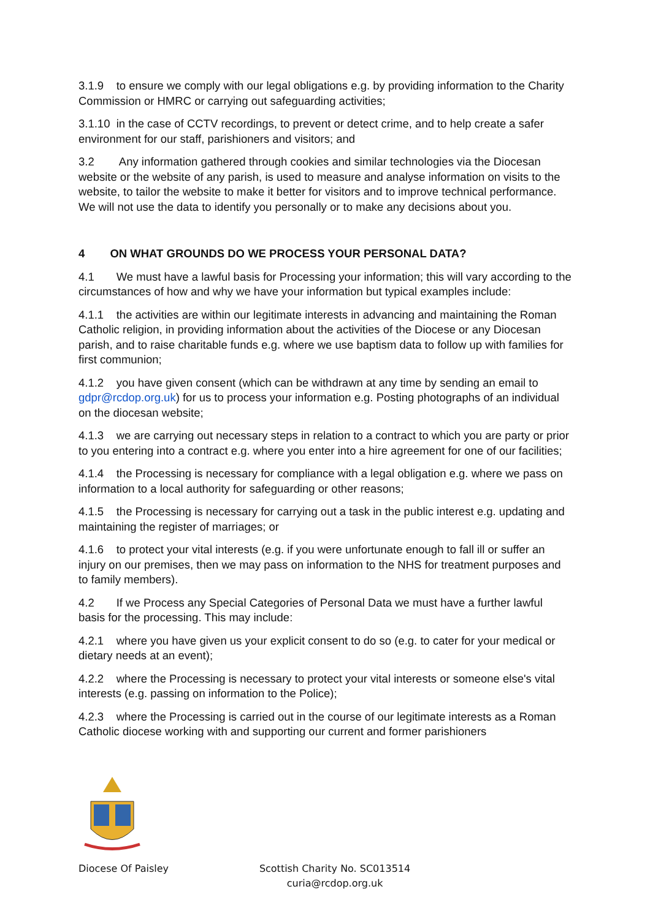3.1.9 to ensure we comply with our legal obligations e.g. by providing information to the Charity Commission or HMRC or carrying out safeguarding activities;
3.1.10 in the case of CCTV recordings, to prevent or detect crime, and to help create a safer environment for our staff, parishioners and visitors; and
3.2 Any information gathered through cookies and similar technologies via the Diocesan website or the website of any parish, is used to measure and analyse information on visits to the website, to tailor the website to make it better for visitors and to improve technical performance. We will not use the data to identify you personally or to make any decisions about you.
4 ON WHAT GROUNDS DO WE PROCESS YOUR PERSONAL DATA?
4.1 We must have a lawful basis for Processing your information; this will vary according to the circumstances of how and why we have your information but typical examples include:
4.1.1 the activities are within our legitimate interests in advancing and maintaining the Roman Catholic religion, in providing information about the activities of the Diocese or any Diocesan parish, and to raise charitable funds e.g. where we use baptism data to follow up with families for first communion;
4.1.2 you have given consent (which can be withdrawn at any time by sending an email to gdpr@rcdop.org.uk) for us to process your information e.g. Posting photographs of an individual on the diocesan website;
4.1.3 we are carrying out necessary steps in relation to a contract to which you are party or prior to you entering into a contract e.g. where you enter into a hire agreement for one of our facilities;
4.1.4 the Processing is necessary for compliance with a legal obligation e.g. where we pass on information to a local authority for safeguarding or other reasons;
4.1.5 the Processing is necessary for carrying out a task in the public interest e.g. updating and maintaining the register of marriages; or
4.1.6 to protect your vital interests (e.g. if you were unfortunate enough to fall ill or suffer an injury on our premises, then we may pass on information to the NHS for treatment purposes and to family members).
4.2 If we Process any Special Categories of Personal Data we must have a further lawful basis for the processing. This may include:
4.2.1 where you have given us your explicit consent to do so (e.g. to cater for your medical or dietary needs at an event);
4.2.2 where the Processing is necessary to protect your vital interests or someone else's vital interests (e.g. passing on information to the Police);
4.2.3 where the Processing is carried out in the course of our legitimate interests as a Roman Catholic diocese working with and supporting our current and former parishioners
Diocese Of Paisley
Scottish Charity No. SC013514
curia@rcdop.org.uk